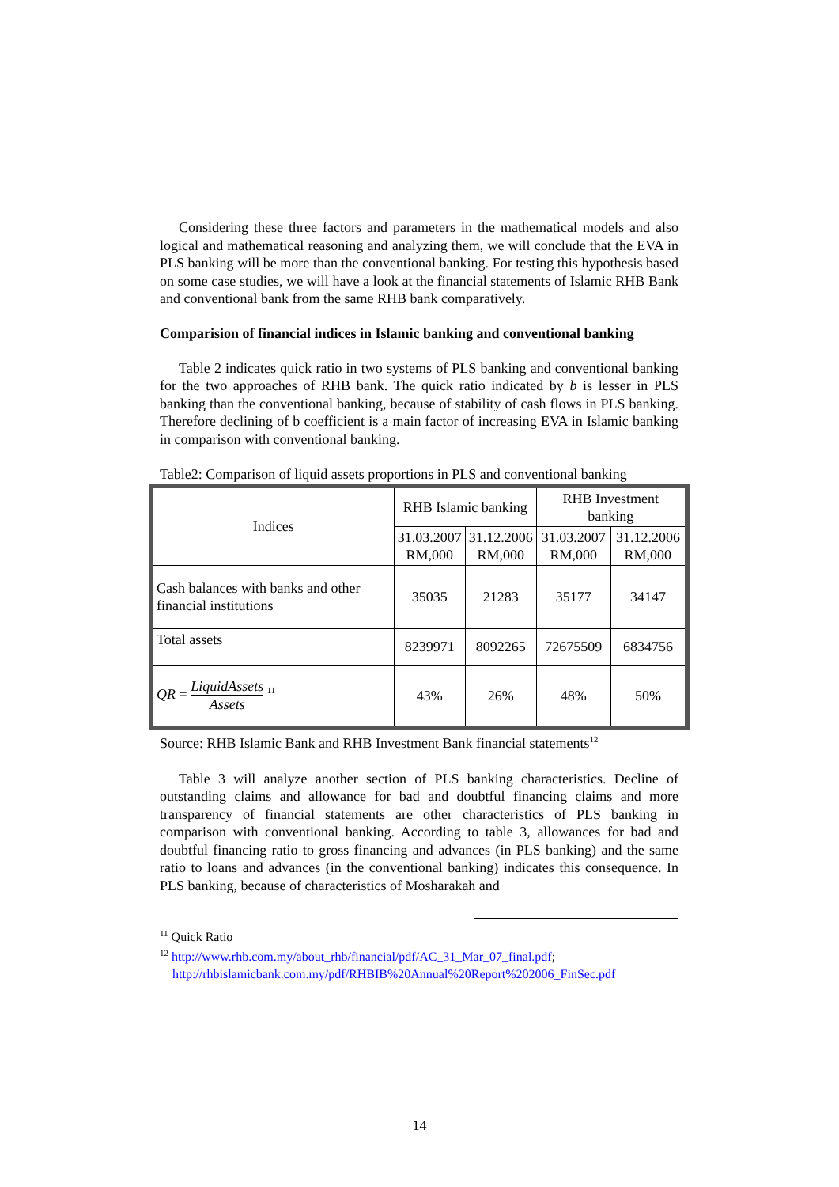Considering these three factors and parameters in the mathematical models and also logical and mathematical reasoning and analyzing them, we will conclude that the EVA in PLS banking will be more than the conventional banking. For testing this hypothesis based on some case studies, we will have a look at the financial statements of Islamic RHB Bank and conventional bank from the same RHB bank comparatively.
Comparision of financial indices in Islamic banking and conventional banking
Table 2 indicates quick ratio in two systems of PLS banking and conventional banking for the two approaches of RHB bank. The quick ratio indicated by b is lesser in PLS banking than the conventional banking, because of stability of cash flows in PLS banking. Therefore declining of b coefficient is a main factor of increasing EVA in Islamic banking in comparison with conventional banking.
Table2: Comparison of liquid assets proportions in PLS and conventional banking
| Indices | RHB Islamic banking | | RHB Investment banking | |
| | 31.03.2007 RM,000 | 31.12.2006 RM,000 | 31.03.2007 RM,000 | 31.12.2006 RM,000 |
| Cash balances with banks and other financial institutions | 35035 | 21283 | 35177 | 34147 |
| Total assets | 8239971 | 8092265 | 72675509 | 6834756 |
| QR = LiquidAssets Assets <sup>11</sup> | 43% | 26% | 48% | 50% |
Source: RHB Islamic Bank and RHB Investment Bank financial statements<sup>12</sup>
Table 3 will analyze another section of PLS banking characteristics. Decline of outstanding claims and allowance for bad and doubtful financing claims and more transparency of financial statements are other characteristics of PLS banking in comparison with conventional banking. According to table 3, allowances for bad and doubtful financing ratio to gross financing and advances (in PLS banking) and the same ratio to loans and advances (in the conventional banking) indicates this consequence. In PLS banking, because of characteristics of Mosharakah and
<sup>11</sup> Quick Ratio
<sup>12</sup> http://www.rhb.com.my/about_rhb/financial/pdf/AC_31_Mar_07_final.pdf;
http://rhbislamicbank.com.my/pdf/RHBIB%20Annual%20Report%202006_FinSec.pdf
14